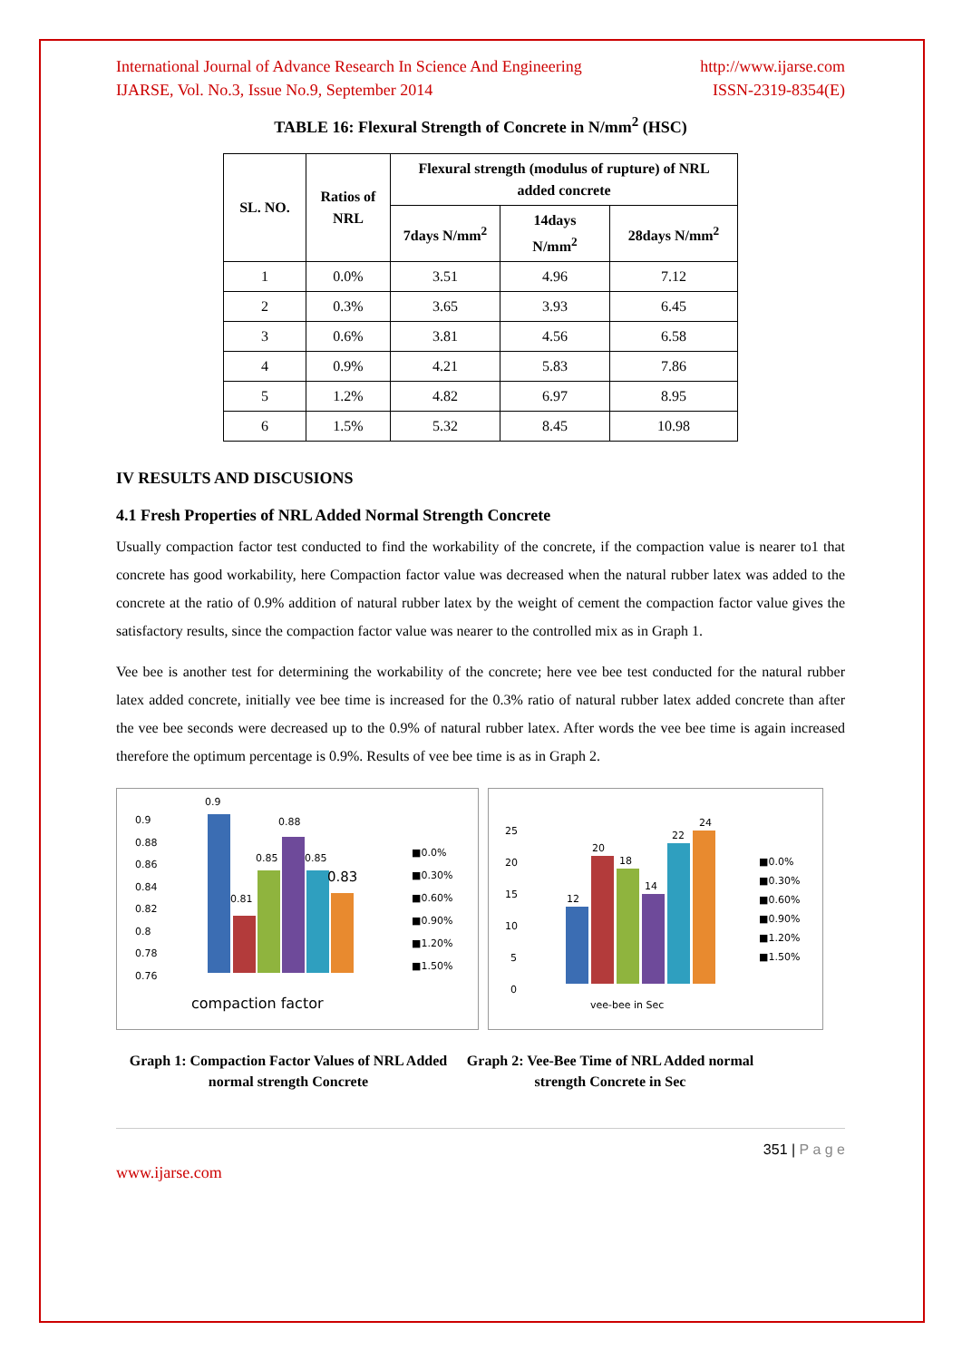International Journal of Advance Research In Science And Engineering http://www.ijarse.com
IJARSE, Vol. No.3, Issue No.9, September 2014 ISSN-2319-8354(E)
TABLE 16: Flexural Strength of Concrete in N/mm<sup>2</sup> (HSC)
| SL. NO. | Ratios of NRL | Flexural strength (modulus of rupture) of NRL added concrete | | |
| --- | --- | --- | --- | --- |
| | | 7days N/mm<sup>2</sup> | 14days N/mm<sup>2</sup> | 28days N/mm<sup>2</sup> |
| 1 | 0.0% | 3.51 | 4.96 | 7.12 |
| 2 | 0.3% | 3.65 | 3.93 | 6.45 |
| 3 | 0.6% | 3.81 | 4.56 | 6.58 |
| 4 | 0.9% | 4.21 | 5.83 | 7.86 |
| 5 | 1.2% | 4.82 | 6.97 | 8.95 |
| 6 | 1.5% | 5.32 | 8.45 | 10.98 |
IV RESULTS AND DISCUSIONS
4.1 Fresh Properties of NRL Added Normal Strength Concrete
Usually compaction factor test conducted to find the workability of the concrete, if the compaction value is nearer to1 that concrete has good workability, here Compaction factor value was decreased when the natural rubber latex was added to the concrete at the ratio of 0.9% addition of natural rubber latex by the weight of cement the compaction factor value gives the satisfactory results, since the compaction factor value was nearer to the controlled mix as in Graph 1.
Vee bee is another test for determining the workability of the concrete; here vee bee test conducted for the natural rubber latex added concrete, initially vee bee time is increased for the 0.3% ratio of natural rubber latex added concrete than after the vee bee seconds were decreased up to the 0.9% of natural rubber latex. After words the vee bee time is again increased therefore the optimum percentage is 0.9%. Results of vee bee time is as in Graph 2.
0.9
0.88
0.86
0.84
0.82
0.8
0.78
0.76
0.9
0.81
0.85
0.88
0.85
0.83
■0.0%
■0.30%
■0.60%
■0.90%
■1.20%
■1.50%
compaction factor
25
20
15
10
5
0
12
20
18
14
22
24
■0.0%
■0.30%
■0.60%
■0.90%
■1.20%
■1.50%
vee-bee in Sec
Graph 1: Compaction Factor Values of NRL Added normal strength Concrete
Graph 2: Vee-Bee Time of NRL Added normal strength Concrete in Sec
351 | P a g e
www.ijarse.com